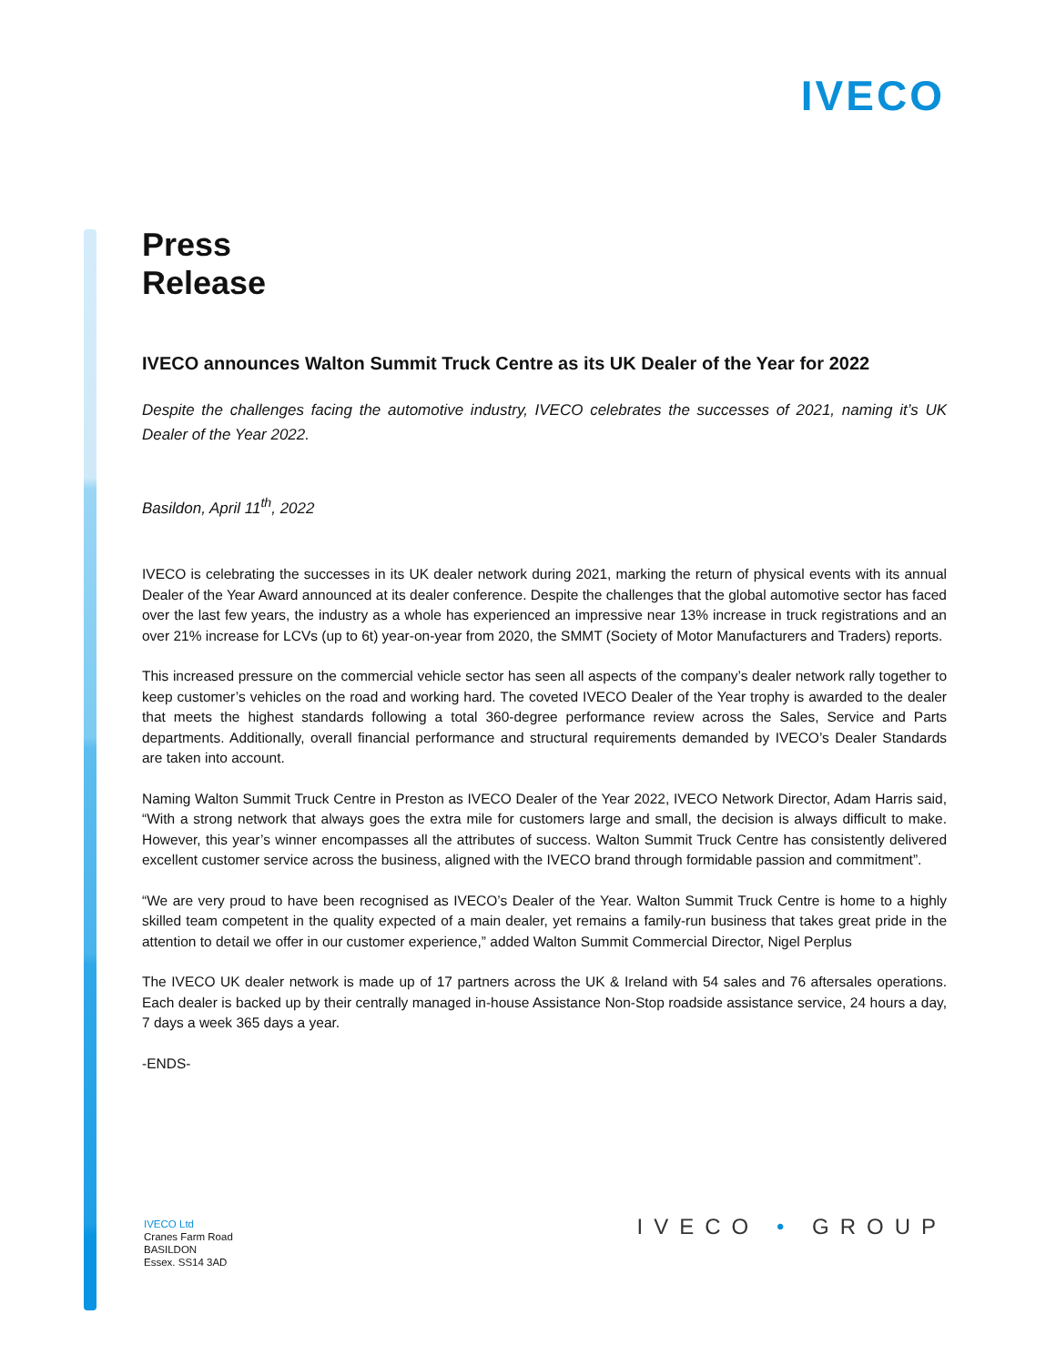IVECO
Press
Release
IVECO announces Walton Summit Truck Centre as its UK Dealer of the Year for 2022
Despite the challenges facing the automotive industry, IVECO celebrates the successes of 2021, naming it’s UK Dealer of the Year 2022.
Basildon, April 11<sup>th</sup>, 2022
IVECO is celebrating the successes in its UK dealer network during 2021, marking the return of physical events with its annual Dealer of the Year Award announced at its dealer conference. Despite the challenges that the global automotive sector has faced over the last few years, the industry as a whole has experienced an impressive near 13% increase in truck registrations and an over 21% increase for LCVs (up to 6t) year-on-year from 2020, the SMMT (Society of Motor Manufacturers and Traders) reports.
This increased pressure on the commercial vehicle sector has seen all aspects of the company’s dealer network rally together to keep customer’s vehicles on the road and working hard. The coveted IVECO Dealer of the Year trophy is awarded to the dealer that meets the highest standards following a total 360-degree performance review across the Sales, Service and Parts departments. Additionally, overall financial performance and structural requirements demanded by IVECO’s Dealer Standards are taken into account.
Naming Walton Summit Truck Centre in Preston as IVECO Dealer of the Year 2022, IVECO Network Director, Adam Harris said, “With a strong network that always goes the extra mile for customers large and small, the decision is always difficult to make. However, this year’s winner encompasses all the attributes of success. Walton Summit Truck Centre has consistently delivered excellent customer service across the business, aligned with the IVECO brand through formidable passion and commitment”.
“We are very proud to have been recognised as IVECO’s Dealer of the Year. Walton Summit Truck Centre is home to a highly skilled team competent in the quality expected of a main dealer, yet remains a family-run business that takes great pride in the attention to detail we offer in our customer experience,” added Walton Summit Commercial Director, Nigel Perplus
The IVECO UK dealer network is made up of 17 partners across the UK & Ireland with 54 sales and 76 aftersales operations. Each dealer is backed up by their centrally managed in-house Assistance Non-Stop roadside assistance service, 24 hours a day, 7 days a week 365 days a year.
-ENDS-
IVECO Ltd
Cranes Farm Road
BASILDON
Essex. SS14 3AD
IVECO • GROUP